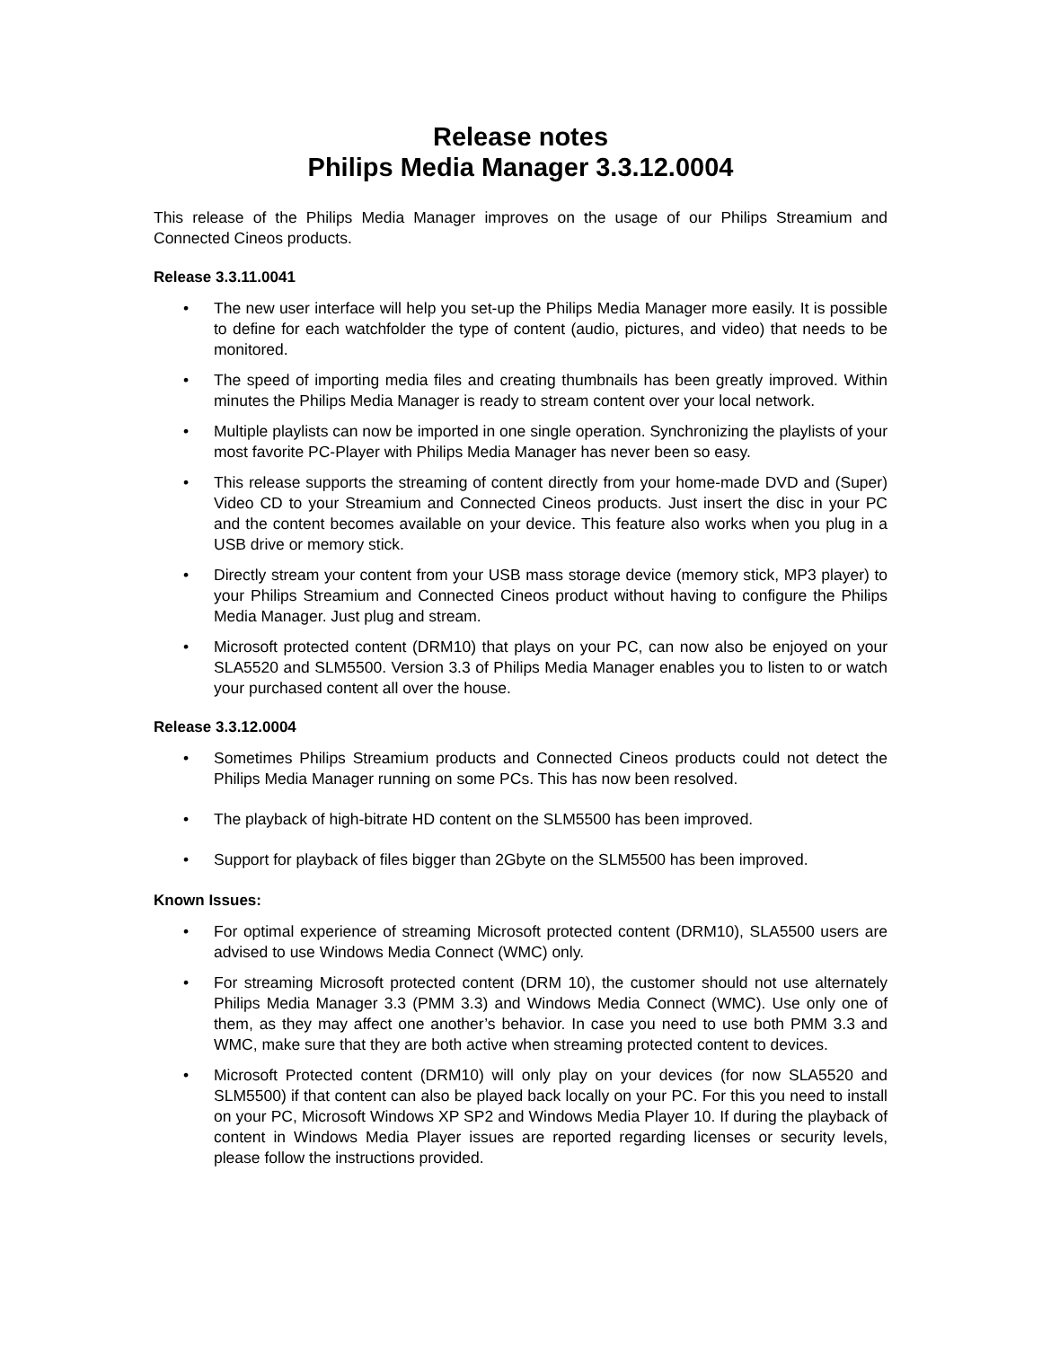Release notes
Philips Media Manager 3.3.12.0004
This release of the Philips Media Manager improves on the usage of our Philips Streamium and Connected Cineos products.
Release 3.3.11.0041
• The new user interface will help you set-up the Philips Media Manager more easily. It is possible to define for each watchfolder the type of content (audio, pictures, and video) that needs to be monitored.
• The speed of importing media files and creating thumbnails has been greatly improved. Within minutes the Philips Media Manager is ready to stream content over your local network.
• Multiple playlists can now be imported in one single operation. Synchronizing the playlists of your most favorite PC-Player with Philips Media Manager has never been so easy.
• This release supports the streaming of content directly from your home-made DVD and (Super) Video CD to your Streamium and Connected Cineos products. Just insert the disc in your PC and the content becomes available on your device. This feature also works when you plug in a USB drive or memory stick.
• Directly stream your content from your USB mass storage device (memory stick, MP3 player) to your Philips Streamium and Connected Cineos product without having to configure the Philips Media Manager. Just plug and stream.
• Microsoft protected content (DRM10) that plays on your PC, can now also be enjoyed on your SLA5520 and SLM5500. Version 3.3 of Philips Media Manager enables you to listen to or watch your purchased content all over the house.
Release 3.3.12.0004
• Sometimes Philips Streamium products and Connected Cineos products could not detect the Philips Media Manager running on some PCs. This has now been resolved.
• The playback of high-bitrate HD content on the SLM5500 has been improved.
• Support for playback of files bigger than 2Gbyte on the SLM5500 has been improved.
Known Issues:
• For optimal experience of streaming Microsoft protected content (DRM10), SLA5500 users are advised to use Windows Media Connect (WMC) only.
• For streaming Microsoft protected content (DRM 10), the customer should not use alternately Philips Media Manager 3.3 (PMM 3.3) and Windows Media Connect (WMC). Use only one of them, as they may affect one another’s behavior. In case you need to use both PMM 3.3 and WMC, make sure that they are both active when streaming protected content to devices.
• Microsoft Protected content (DRM10) will only play on your devices (for now SLA5520 and SLM5500) if that content can also be played back locally on your PC. For this you need to install on your PC, Microsoft Windows XP SP2 and Windows Media Player 10. If during the playback of content in Windows Media Player issues are reported regarding licenses or security levels, please follow the instructions provided.